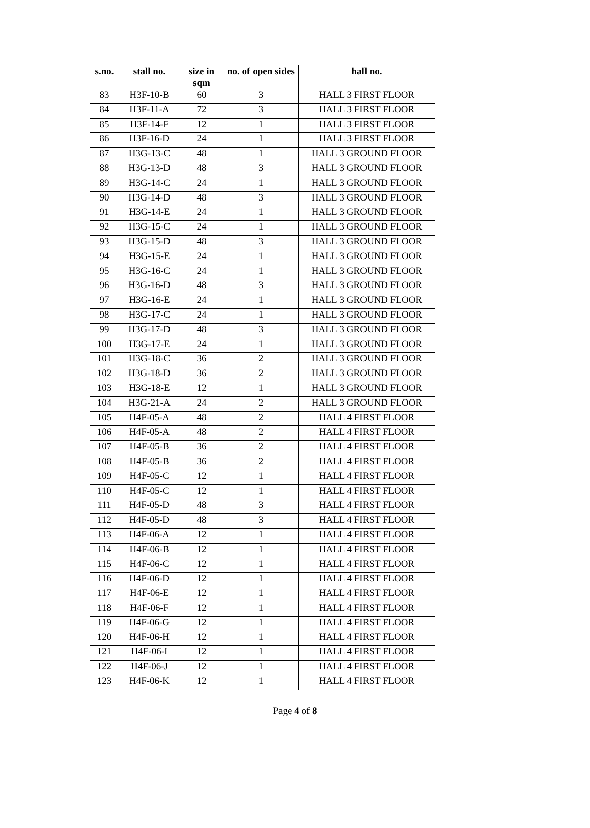| s.no. | stall no. | size in sqm | no. of open sides | hall no. |
| --- | --- | --- | --- | --- |
| 83 | H3F-10-B | 60 | 3 | HALL 3 FIRST FLOOR |
| 84 | H3F-11-A | 72 | 3 | HALL 3 FIRST FLOOR |
| 85 | H3F-14-F | 12 | 1 | HALL 3 FIRST FLOOR |
| 86 | H3F-16-D | 24 | 1 | HALL 3 FIRST FLOOR |
| 87 | H3G-13-C | 48 | 1 | HALL 3 GROUND FLOOR |
| 88 | H3G-13-D | 48 | 3 | HALL 3 GROUND FLOOR |
| 89 | H3G-14-C | 24 | 1 | HALL 3 GROUND FLOOR |
| 90 | H3G-14-D | 48 | 3 | HALL 3 GROUND FLOOR |
| 91 | H3G-14-E | 24 | 1 | HALL 3 GROUND FLOOR |
| 92 | H3G-15-C | 24 | 1 | HALL 3 GROUND FLOOR |
| 93 | H3G-15-D | 48 | 3 | HALL 3 GROUND FLOOR |
| 94 | H3G-15-E | 24 | 1 | HALL 3 GROUND FLOOR |
| 95 | H3G-16-C | 24 | 1 | HALL 3 GROUND FLOOR |
| 96 | H3G-16-D | 48 | 3 | HALL 3 GROUND FLOOR |
| 97 | H3G-16-E | 24 | 1 | HALL 3 GROUND FLOOR |
| 98 | H3G-17-C | 24 | 1 | HALL 3 GROUND FLOOR |
| 99 | H3G-17-D | 48 | 3 | HALL 3 GROUND FLOOR |
| 100 | H3G-17-E | 24 | 1 | HALL 3 GROUND FLOOR |
| 101 | H3G-18-C | 36 | 2 | HALL 3 GROUND FLOOR |
| 102 | H3G-18-D | 36 | 2 | HALL 3 GROUND FLOOR |
| 103 | H3G-18-E | 12 | 1 | HALL 3 GROUND FLOOR |
| 104 | H3G-21-A | 24 | 2 | HALL 3 GROUND FLOOR |
| 105 | H4F-05-A | 48 | 2 | HALL 4 FIRST FLOOR |
| 106 | H4F-05-A | 48 | 2 | HALL 4 FIRST FLOOR |
| 107 | H4F-05-B | 36 | 2 | HALL 4 FIRST FLOOR |
| 108 | H4F-05-B | 36 | 2 | HALL 4 FIRST FLOOR |
| 109 | H4F-05-C | 12 | 1 | HALL 4 FIRST FLOOR |
| 110 | H4F-05-C | 12 | 1 | HALL 4 FIRST FLOOR |
| 111 | H4F-05-D | 48 | 3 | HALL 4 FIRST FLOOR |
| 112 | H4F-05-D | 48 | 3 | HALL 4 FIRST FLOOR |
| 113 | H4F-06-A | 12 | 1 | HALL 4 FIRST FLOOR |
| 114 | H4F-06-B | 12 | 1 | HALL 4 FIRST FLOOR |
| 115 | H4F-06-C | 12 | 1 | HALL 4 FIRST FLOOR |
| 116 | H4F-06-D | 12 | 1 | HALL 4 FIRST FLOOR |
| 117 | H4F-06-E | 12 | 1 | HALL 4 FIRST FLOOR |
| 118 | H4F-06-F | 12 | 1 | HALL 4 FIRST FLOOR |
| 119 | H4F-06-G | 12 | 1 | HALL 4 FIRST FLOOR |
| 120 | H4F-06-H | 12 | 1 | HALL 4 FIRST FLOOR |
| 121 | H4F-06-I | 12 | 1 | HALL 4 FIRST FLOOR |
| 122 | H4F-06-J | 12 | 1 | HALL 4 FIRST FLOOR |
| 123 | H4F-06-K | 12 | 1 | HALL 4 FIRST FLOOR |
Page 4 of 8